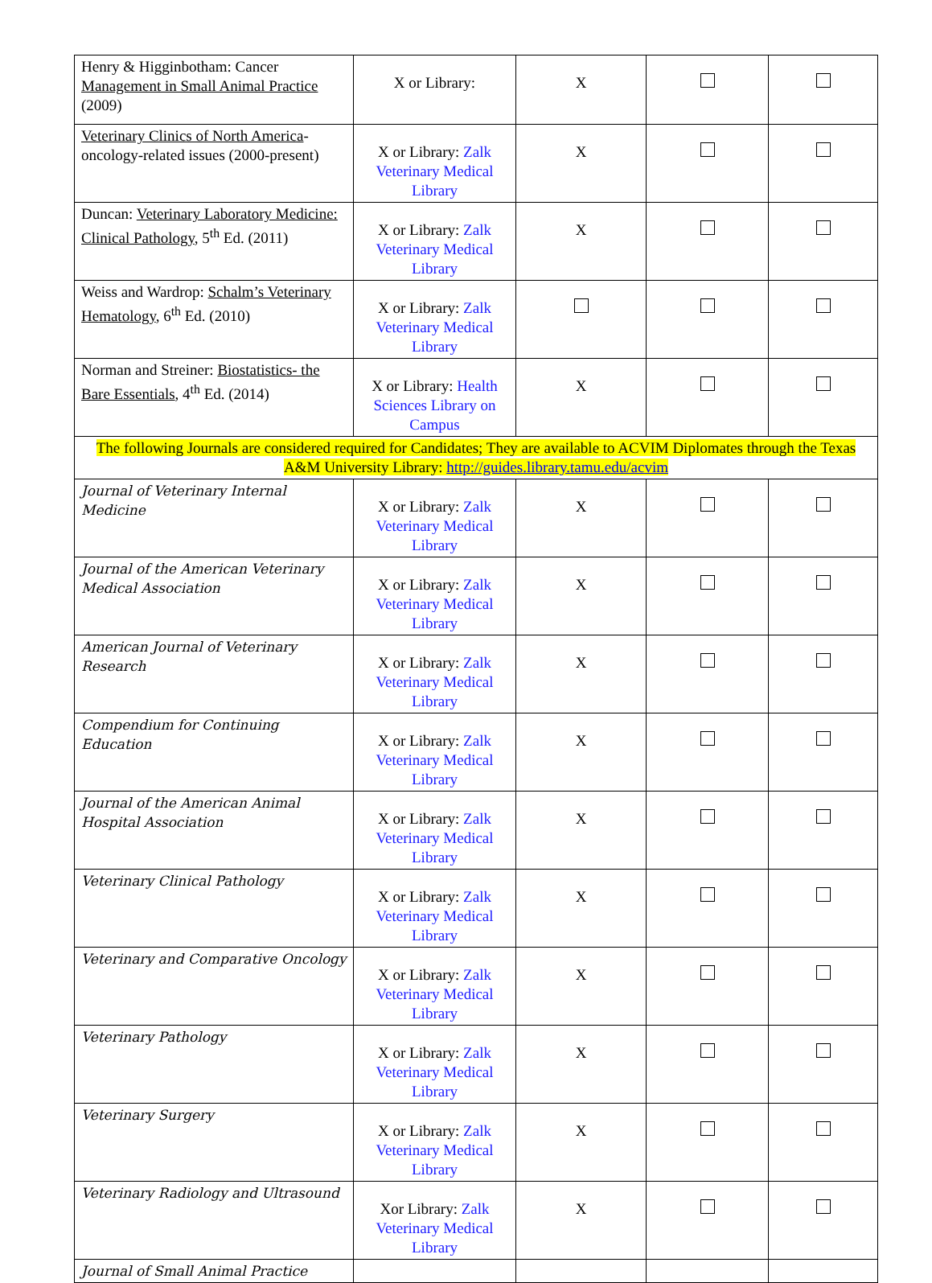| Henry & Higginbotham: Cancer Management in Small Animal Practice (2009) | X or Library: | X | | |
| Veterinary Clinics of North America -oncology-related issues (2000-present) | X or Library: Zalk Veterinary Medical Library | X | | |
| Duncan: Veterinary Laboratory Medicine: Clinical Pathology , 5<sup>th</sup> Ed. (2011) | X or Library: Zalk Veterinary Medical Library | X | | |
| Weiss and Wardrop: Schalm’s Veterinary Hematology , 6<sup>th</sup> Ed. (2010) | X or Library: Zalk Veterinary Medical Library | | | |
| Norman and Streiner: Biostatistics- the Bare Essentials , 4<sup>th</sup> Ed. (2014) | X or Library: Health Sciences Library on Campus | X | | |
| The following Journals are considered required for Candidates; They are available to ACVIM Diplomates through the Texas A&M University Library: http://guides.library.tamu.edu/acvim | | | | |
| Journal of Veterinary Internal Medicine | X or Library: Zalk Veterinary Medical Library | X | | |
| Journal of the American Veterinary Medical Association | X or Library: Zalk Veterinary Medical Library | X | | |
| American Journal of Veterinary Research | X or Library: Zalk Veterinary Medical Library | X | | |
| Compendium for Continuing Education | X or Library: Zalk Veterinary Medical Library | X | | |
| Journal of the American Animal Hospital Association | X or Library: Zalk Veterinary Medical Library | X | | |
| Veterinary Clinical Pathology | X or Library: Zalk Veterinary Medical Library | X | | |
| Veterinary and Comparative Oncology | X or Library: Zalk Veterinary Medical Library | X | | |
| Veterinary Pathology | X or Library: Zalk Veterinary Medical Library | X | | |
| Veterinary Surgery | X or Library: Zalk Veterinary Medical Library | X | | |
| Veterinary Radiology and Ultrasound | Xor Library: Zalk Veterinary Medical Library | X | | |
| Journal of Small Animal Practice | | | | |